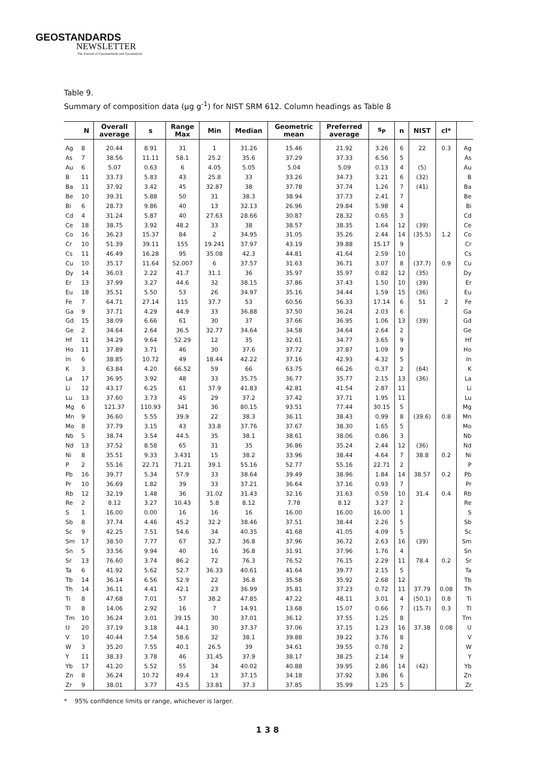GEOSTANDARDS
NEWSLETTER
The Journal of Geostandards and Geoanalysis
Table 9.
Summary of composition data (µg g<sup>-1</sup>) for NIST SRM 612. Column headings as Table 8
| | N | Overall average | s | Range Max | Min | Median | Geometric mean | Preferred average | s<sub>P</sub> | n | NIST | cl* | |
| --- | --- | --- | --- | --- | --- | --- | --- | --- | --- | --- | --- | --- | --- |
| Ag | 8 | 20.44 | 8.91 | 31 | 1 | 31.26 | 15.46 | 21.92 | 3.26 | 6 | 22 | 0.3 | Ag |
| As | 7 | 38.56 | 11.11 | 58.1 | 25.2 | 35.6 | 37.29 | 37.33 | 6.56 | 5 | | | As |
| Au | 6 | 5.07 | 0.63 | 6 | 4.05 | 5.05 | 5.04 | 5.09 | 0.13 | 4 | (5) | | Au |
| B | 11 | 33.73 | 5.83 | 43 | 25.8 | 33 | 33.26 | 34.73 | 3.21 | 6 | (32) | | B |
| Ba | 11 | 37.92 | 3.42 | 45 | 32.87 | 38 | 37.78 | 37.74 | 1.26 | 7 | (41) | | Ba |
| Be | 10 | 39.31 | 5.88 | 50 | 31 | 38.3 | 38.94 | 37.73 | 2.41 | 7 | | | Be |
| Bi | 6 | 28.73 | 9.86 | 40 | 13 | 32.13 | 26.96 | 29.84 | 5.98 | 4 | | | Bi |
| Cd | 4 | 31.24 | 5.87 | 40 | 27.63 | 28.66 | 30.87 | 28.32 | 0.65 | 3 | | | Cd |
| Ce | 18 | 38.75 | 3.92 | 48.2 | 33 | 38 | 38.57 | 38.35 | 1.64 | 12 | (39) | | Ce |
| Co | 16 | 36.23 | 15.37 | 84 | 2 | 34.95 | 31.05 | 35.26 | 2.44 | 14 | (35.5) | 1.2 | Co |
| Cr | 10 | 51.39 | 39.11 | 155 | 19.241 | 37.97 | 43.19 | 39.88 | 15.17 | 9 | | | Cr |
| Cs | 11 | 46.49 | 16.28 | 95 | 35.08 | 42.3 | 44.81 | 41.64 | 2.59 | 10 | | | Cs |
| Cu | 10 | 35.17 | 11.64 | 52.007 | 6 | 37.57 | 31.63 | 36.71 | 3.07 | 8 | (37.7) | 0.9 | Cu |
| Dy | 14 | 36.03 | 2.22 | 41.7 | 31.1 | 36 | 35.97 | 35.97 | 0.82 | 12 | (35) | | Dy |
| Er | 13 | 37.99 | 3.27 | 44.6 | 32 | 38.15 | 37.86 | 37.43 | 1.50 | 10 | (39) | | Er |
| Eu | 18 | 35.51 | 5.50 | 53 | 26 | 34.97 | 35.16 | 34.44 | 1.59 | 15 | (36) | | Eu |
| Fe | 7 | 64.71 | 27.14 | 115 | 37.7 | 53 | 60.56 | 56.33 | 17.14 | 6 | 51 | 2 | Fe |
| Ga | 9 | 37.71 | 4.29 | 44.9 | 33 | 36.88 | 37.50 | 36.24 | 2.03 | 6 | | | Ga |
| Gd | 15 | 38.09 | 6.66 | 61 | 30 | 37 | 37.66 | 36.95 | 1.06 | 13 | (39) | | Gd |
| Ge | 2 | 34.64 | 2.64 | 36.5 | 32.77 | 34.64 | 34.58 | 34.64 | 2.64 | 2 | | | Ge |
| Hf | 11 | 34.29 | 9.64 | 52.29 | 12 | 35 | 32.61 | 34.77 | 3.65 | 9 | | | Hf |
| Ho | 11 | 37.89 | 3.71 | 46 | 30 | 37.6 | 37.72 | 37.87 | 1.09 | 9 | | | Ho |
| In | 6 | 38.85 | 10.72 | 49 | 18.44 | 42.22 | 37.16 | 42.93 | 4.32 | 5 | | | In |
| K | 3 | 63.84 | 4.20 | 66.52 | 59 | 66 | 63.75 | 66.26 | 0.37 | 2 | (64) | | K |
| La | 17 | 36.95 | 3.92 | 48 | 33 | 35.75 | 36.77 | 35.77 | 2.15 | 13 | (36) | | La |
| Li | 12 | 43.17 | 6.25 | 61 | 37.9 | 41.83 | 42.81 | 41.54 | 2.87 | 11 | | | Li |
| Lu | 13 | 37.60 | 3.73 | 45 | 29 | 37.2 | 37.42 | 37.71 | 1.95 | 11 | | | Lu |
| Mg | 6 | 121.37 | 110.93 | 341 | 36 | 80.15 | 93.51 | 77.44 | 30.15 | 5 | | | Mg |
| Mn | 9 | 36.60 | 5.55 | 39.9 | 22 | 38.3 | 36.11 | 38.43 | 0.99 | 8 | (39.6) | 0.8 | Mn |
| Mo | 8 | 37.79 | 3.15 | 43 | 33.8 | 37.76 | 37.67 | 38.30 | 1.65 | 5 | | | Mo |
| Nb | 5 | 38.74 | 3.54 | 44.5 | 35 | 38.1 | 38.61 | 38.06 | 0.86 | 3 | | | Nb |
| Nd | 13 | 37.52 | 8.58 | 65 | 31 | 35 | 36.86 | 35.24 | 2.44 | 12 | (36) | | Nd |
| Ni | 8 | 35.51 | 9.33 | 3.431 | 15 | 38.2 | 33.96 | 38.44 | 4.64 | 7 | 38.8 | 0.2 | Ni |
| P | 2 | 55.16 | 22.71 | 71.21 | 39.1 | 55.16 | 52.77 | 55.16 | 22.71 | 2 | | | P |
| Pb | 16 | 39.77 | 5.34 | 57.9 | 33 | 38.64 | 39.49 | 38.96 | 1.84 | 14 | 38.57 | 0.2 | Pb |
| Pr | 10 | 36.69 | 1.82 | 39 | 33 | 37.21 | 36.64 | 37.16 | 0.93 | 7 | | | Pr |
| Rb | 12 | 32.19 | 1.48 | 36 | 31.02 | 31.43 | 32.16 | 31.63 | 0.59 | 10 | 31.4 | 0.4 | Rb |
| Re | 2 | 8.12 | 3.27 | 10.43 | 5.8 | 8.12 | 7.78 | 8.12 | 3.27 | 2 | | | Re |
| S | 1 | 16.00 | 0.00 | 16 | 16 | 16 | 16.00 | 16.00 | 16.00 | 1 | | | S |
| Sb | 8 | 37.74 | 4.46 | 45.2 | 32.2 | 38.46 | 37.51 | 38.44 | 2.26 | 5 | | | Sb |
| Sc | 9 | 42.25 | 7.51 | 54.6 | 34 | 40.35 | 41.68 | 41.05 | 4.09 | 5 | | | Sc |
| Sm | 17 | 38.50 | 7.77 | 67 | 32.7 | 36.8 | 37.96 | 36.72 | 2.63 | 16 | (39) | | Sm |
| Sn | 5 | 33.56 | 9.94 | 40 | 16 | 36.8 | 31.91 | 37.96 | 1.76 | 4 | | | Sn |
| Sr | 13 | 76.60 | 3.74 | 86.2 | 72 | 76.3 | 76.52 | 76.15 | 2.29 | 11 | 78.4 | 0.2 | Sr |
| Ta | 6 | 41.92 | 5.62 | 52.7 | 36.33 | 40.61 | 41.64 | 39.77 | 2.15 | 5 | | | Ta |
| Tb | 14 | 36.14 | 6.56 | 52.9 | 22 | 36.8 | 35.58 | 35.92 | 2.68 | 12 | | | Tb |
| Th | 14 | 36.11 | 4.41 | 42.1 | 23 | 36.99 | 35.81 | 37.23 | 0.72 | 11 | 37.79 | 0.08 | Th |
| Ti | 8 | 47.68 | 7.01 | 57 | 38.2 | 47.85 | 47.22 | 48.11 | 3.01 | 4 | (50.1) | 0.8 | Ti |
| Tl | 8 | 14.06 | 2.92 | 16 | 7 | 14.91 | 13.68 | 15.07 | 0.66 | 7 | (15.7) | 0.3 | Tl |
| Tm | 10 | 36.24 | 3.01 | 39.15 | 30 | 37.01 | 36.12 | 37.55 | 1.25 | 8 | | | Tm |
| U | 20 | 37.19 | 3.18 | 44.1 | 30 | 37.37 | 37.06 | 37.15 | 1.23 | 16 | 37.38 | 0.08 | U |
| V | 10 | 40.44 | 7.54 | 58.6 | 32 | 38.1 | 39.88 | 39.22 | 3.76 | 8 | | | V |
| W | 3 | 35.20 | 7.55 | 40.1 | 26.5 | 39 | 34.61 | 39.55 | 0.78 | 2 | | | W |
| Y | 11 | 38.33 | 3.78 | 46 | 31.45 | 37.9 | 38.17 | 38.25 | 2.14 | 9 | | | Y |
| Yb | 17 | 41.20 | 5.52 | 55 | 34 | 40.02 | 40.88 | 39.95 | 2.86 | 14 | (42) | | Yb |
| Zn | 8 | 36.24 | 10.72 | 49.4 | 13 | 37.15 | 34.18 | 37.92 | 3.86 | 6 | | | Zn |
| Zr | 9 | 38.01 | 3.77 | 43.5 | 33.81 | 37.3 | 37.85 | 35.99 | 1.25 | 5 | | | Zr |
* 95% confidence limits or range, whichever is larger.
138